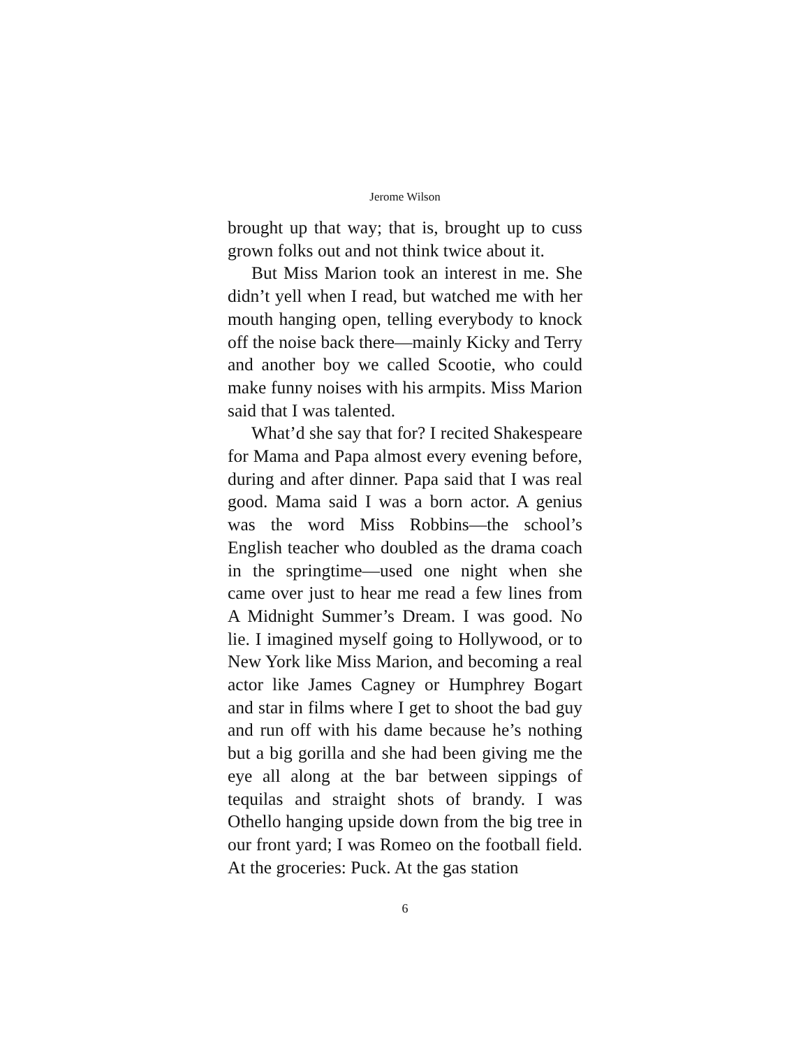Jerome Wilson
brought up that way; that is, brought up to cuss grown folks out and not think twice about it.
But Miss Marion took an interest in me. She didn’t yell when I read, but watched me with her mouth hanging open, telling everybody to knock off the noise back there—mainly Kicky and Terry and another boy we called Scootie, who could make funny noises with his armpits. Miss Marion said that I was talented.
What’d she say that for? I recited Shakespeare for Mama and Papa almost every evening before, during and after dinner. Papa said that I was real good. Mama said I was a born actor. A genius was the word Miss Robbins—the school’s English teacher who doubled as the drama coach in the springtime—used one night when she came over just to hear me read a few lines from A Midnight Summer’s Dream. I was good. No lie. I imagined myself going to Hollywood, or to New York like Miss Marion, and becoming a real actor like James Cagney or Humphrey Bogart and star in films where I get to shoot the bad guy and run off with his dame because he’s nothing but a big gorilla and she had been giving me the eye all along at the bar between sippings of tequilas and straight shots of brandy. I was Othello hanging upside down from the big tree in our front yard; I was Romeo on the football field. At the groceries: Puck. At the gas station
6